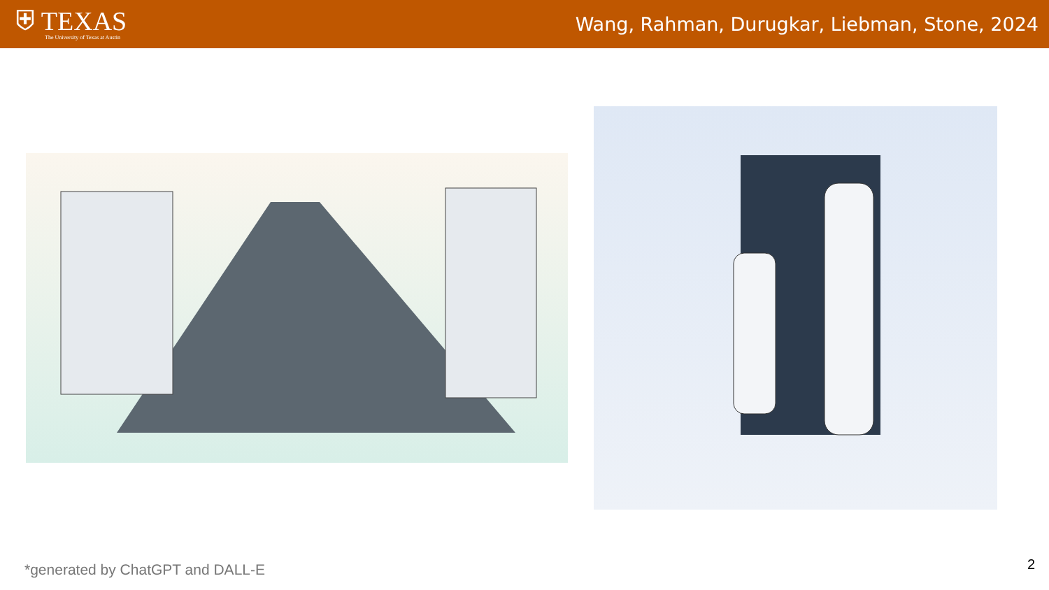⛨ TEXAS
The University of Texas at Austin
Wang, Rahman, Durugkar, Liebman, Stone, 2024
*generated by ChatGPT and DALL-E
2